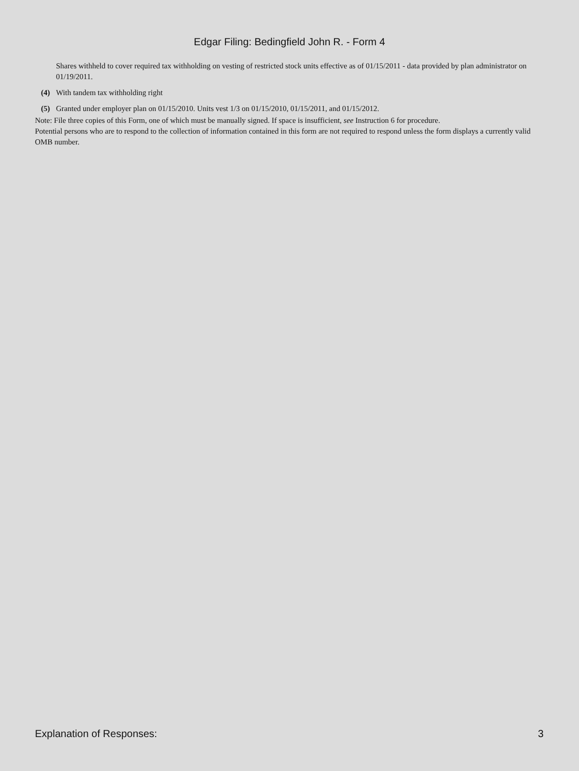Edgar Filing: Bedingfield John R. - Form 4
Shares withheld to cover required tax withholding on vesting of restricted stock units effective as of 01/15/2011 - data provided by plan administrator on 01/19/2011.
(4) With tandem tax withholding right
(5) Granted under employer plan on 01/15/2010. Units vest 1/3 on 01/15/2010, 01/15/2011, and 01/15/2012.
Note: File three copies of this Form, one of which must be manually signed. If space is insufficient, see Instruction 6 for procedure.
Potential persons who are to respond to the collection of information contained in this form are not required to respond unless the form displays a currently valid OMB number.
Explanation of Responses: 3